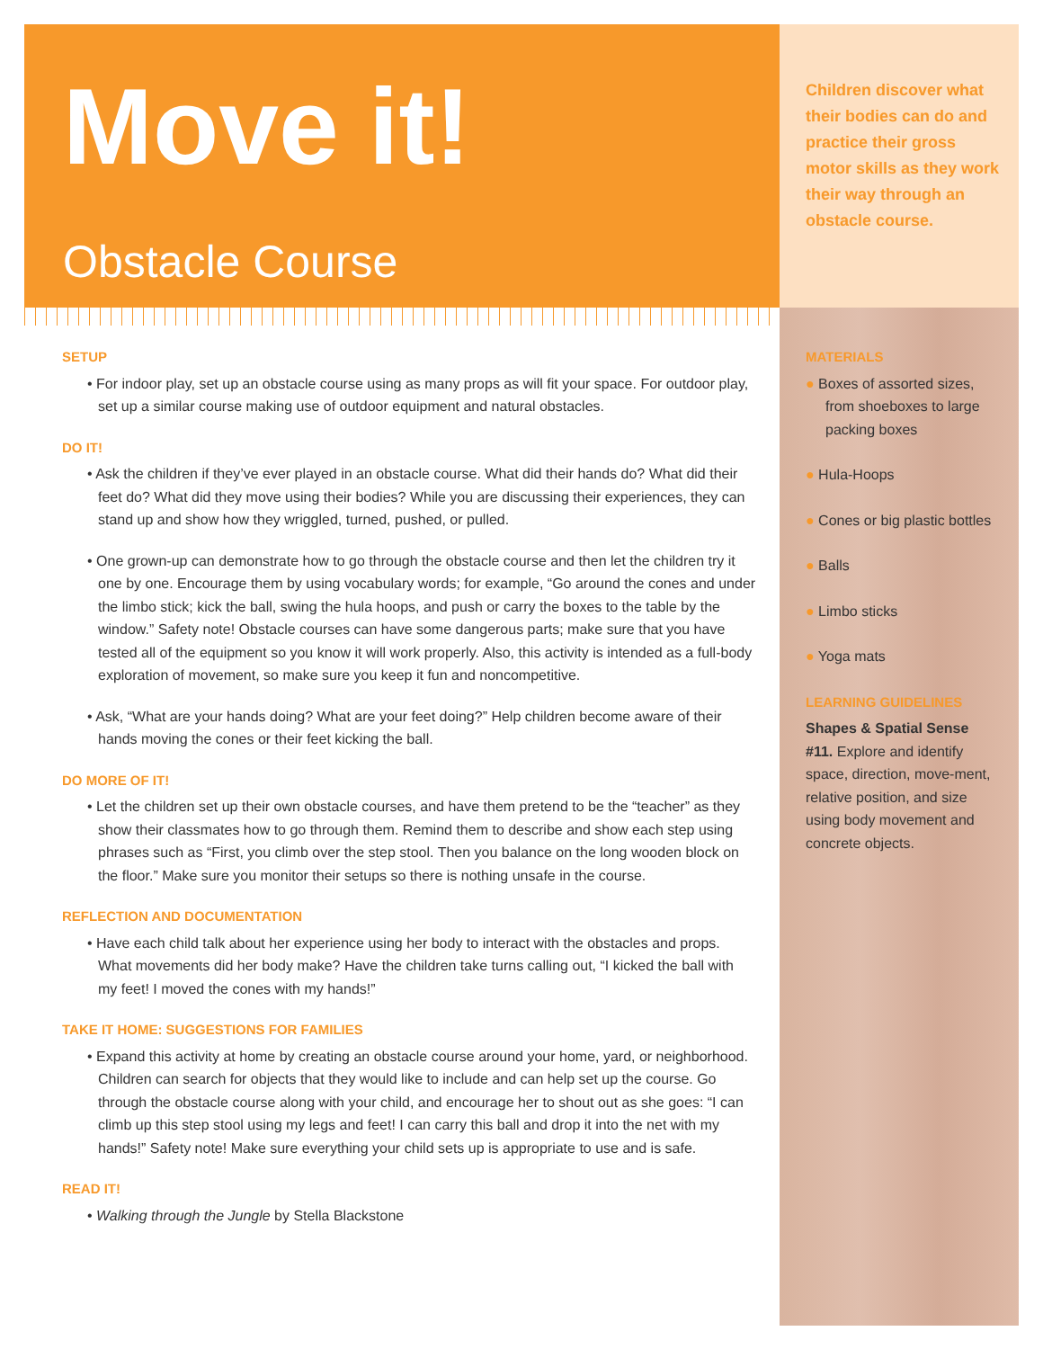Move it!
Obstacle Course
Children discover what their bodies can do and practice their gross motor skills as they work their way through an obstacle course.
SETUP
• For indoor play, set up an obstacle course using as many props as will fit your space. For outdoor play, set up a similar course making use of outdoor equipment and natural obstacles.
DO IT!
• Ask the children if they’ve ever played in an obstacle course. What did their hands do? What did their feet do? What did they move using their bodies? While you are discussing their experiences, they can stand up and show how they wriggled, turned, pushed, or pulled.
• One grown-up can demonstrate how to go through the obstacle course and then let the children try it one by one. Encourage them by using vocabulary words; for example, “Go around the cones and under the limbo stick; kick the ball, swing the hula hoops, and push or carry the boxes to the table by the window.” Safety note! Obstacle courses can have some dangerous parts; make sure that you have tested all of the equipment so you know it will work properly. Also, this activity is intended as a full-body exploration of movement, so make sure you keep it fun and noncompetitive.
• Ask, “What are your hands doing? What are your feet doing?” Help children become aware of their hands moving the cones or their feet kicking the ball.
DO MORE OF IT!
• Let the children set up their own obstacle courses, and have them pretend to be the “teacher” as they show their classmates how to go through them. Remind them to describe and show each step using phrases such as “First, you climb over the step stool. Then you balance on the long wooden block on the floor.” Make sure you monitor their setups so there is nothing unsafe in the course.
REFLECTION AND DOCUMENTATION
• Have each child talk about her experience using her body to interact with the obstacles and props. What movements did her body make? Have the children take turns calling out, “I kicked the ball with my feet! I moved the cones with my hands!”
TAKE IT HOME: SUGGESTIONS FOR FAMILIES
• Expand this activity at home by creating an obstacle course around your home, yard, or neighborhood. Children can search for objects that they would like to include and can help set up the course. Go through the obstacle course along with your child, and encourage her to shout out as she goes: “I can climb up this step stool using my legs and feet! I can carry this ball and drop it into the net with my hands!” Safety note! Make sure everything your child sets up is appropriate to use and is safe.
READ IT!
• Walking through the Jungle by Stella Blackstone
MATERIALS
● Boxes of assorted sizes, from shoeboxes to large packing boxes
● Hula-Hoops
● Cones or big plastic bottles
● Balls
● Limbo sticks
● Yoga mats
LEARNING GUIDELINES
Shapes & Spatial Sense
#11. Explore and identify space, direction, move-ment, relative position, and size using body movement and concrete objects.